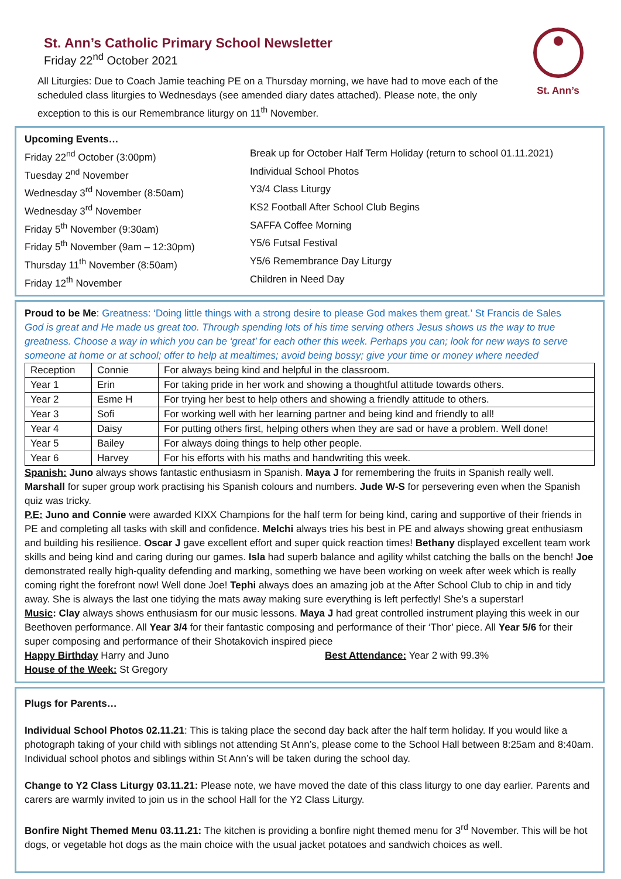St. Ann’s Catholic Primary School Newsletter
Friday 22<sup>nd</sup> October 2021
St. Ann’s
All Liturgies: Due to Coach Jamie teaching PE on a Thursday morning, we have had to move each of the scheduled class liturgies to Wednesdays (see amended diary dates attached). Please note, the only exception to this is our Remembrance liturgy on 11<sup>th</sup> November.
Upcoming Events…
| Friday 22<sup>nd</sup> October (3:00pm) | Break up for October Half Term Holiday (return to school 01.11.2021) |
| Tuesday 2<sup>nd</sup> November | Individual School Photos |
| Wednesday 3<sup>rd</sup> November (8:50am) | Y3/4 Class Liturgy |
| Wednesday 3<sup>rd</sup> November | KS2 Football After School Club Begins |
| Friday 5<sup>th</sup> November (9:30am) | SAFFA Coffee Morning |
| Friday 5<sup>th</sup> November (9am – 12:30pm) | Y5/6 Futsal Festival |
| Thursday 11<sup>th</sup> November (8:50am) | Y5/6 Remembrance Day Liturgy |
| Friday 12<sup>th</sup> November | Children in Need Day |
Proud to be Me: Greatness: ‘Doing little things with a strong desire to please God makes them great.’ St Francis de Sales
God is great and He made us great too. Through spending lots of his time serving others Jesus shows us the way to true greatness. Choose a way in which you can be ‘great’ for each other this week. Perhaps you can; look for new ways to serve someone at home or at school; offer to help at mealtimes; avoid being bossy; give your time or money where needed
| Reception | Connie | For always being kind and helpful in the classroom. |
| Year 1 | Erin | For taking pride in her work and showing a thoughtful attitude towards others. |
| Year 2 | Esme H | For trying her best to help others and showing a friendly attitude to others. |
| Year 3 | Sofi | For working well with her learning partner and being kind and friendly to all! |
| Year 4 | Daisy | For putting others first, helping others when they are sad or have a problem. Well done! |
| Year 5 | Bailey | For always doing things to help other people. |
| Year 6 | Harvey | For his efforts with his maths and handwriting this week. |
Spanish: Juno always shows fantastic enthusiasm in Spanish. Maya J for remembering the fruits in Spanish really well. Marshall for super group work practising his Spanish colours and numbers. Jude W-S for persevering even when the Spanish quiz was tricky.
P.E: Juno and Connie were awarded KIXX Champions for the half term for being kind, caring and supportive of their friends in PE and completing all tasks with skill and confidence. Melchi always tries his best in PE and always showing great enthusiasm and building his resilience. Oscar J gave excellent effort and super quick reaction times! Bethany displayed excellent team work skills and being kind and caring during our games. Isla had superb balance and agility whilst catching the balls on the bench! Joe demonstrated really high-quality defending and marking, something we have been working on week after week which is really coming right the forefront now! Well done Joe! Tephi always does an amazing job at the After School Club to chip in and tidy away. She is always the last one tidying the mats away making sure everything is left perfectly! She’s a superstar!
Music: Clay always shows enthusiasm for our music lessons. Maya J had great controlled instrument playing this week in our Beethoven performance. All Year 3/4 for their fantastic composing and performance of their ‘Thor’ piece. All Year 5/6 for their super composing and performance of their Shotakovich inspired piece
Happy Birthday Harry and Juno Best Attendance: Year 2 with 99.3%
House of the Week: St Gregory
Plugs for Parents…
Individual School Photos 02.11.21: This is taking place the second day back after the half term holiday. If you would like a photograph taking of your child with siblings not attending St Ann’s, please come to the School Hall between 8:25am and 8:40am. Individual school photos and siblings within St Ann’s will be taken during the school day.
Change to Y2 Class Liturgy 03.11.21: Please note, we have moved the date of this class liturgy to one day earlier. Parents and carers are warmly invited to join us in the school Hall for the Y2 Class Liturgy.
Bonfire Night Themed Menu 03.11.21: The kitchen is providing a bonfire night themed menu for 3<sup>rd</sup> November. This will be hot dogs, or vegetable hot dogs as the main choice with the usual jacket potatoes and sandwich choices as well.